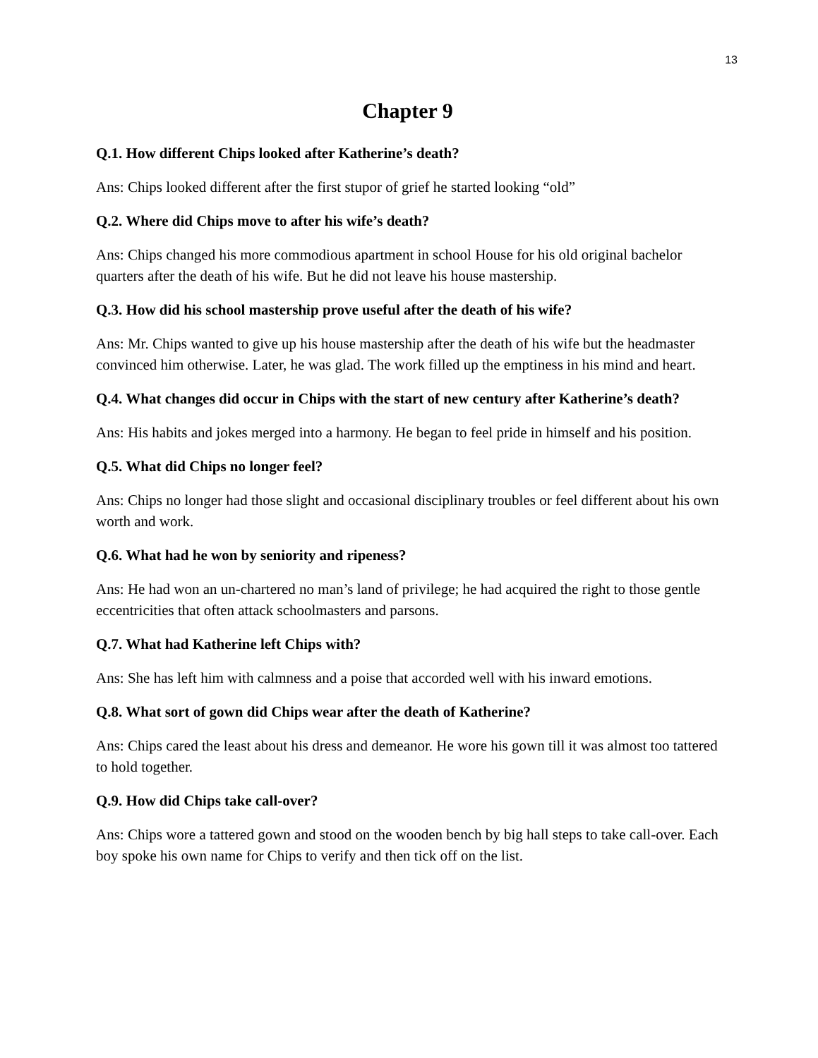13
Chapter 9
Q.1. How different Chips looked after Katherine’s death?
Ans: Chips looked different after the first stupor of grief he started looking “old”
Q.2. Where did Chips move to after his wife’s death?
Ans: Chips changed his more commodious apartment in school House for his old original bachelor quarters after the death of his wife. But he did not leave his house mastership.
Q.3. How did his school mastership prove useful after the death of his wife?
Ans: Mr. Chips wanted to give up his house mastership after the death of his wife but the headmaster convinced him otherwise. Later, he was glad. The work filled up the emptiness in his mind and heart.
Q.4. What changes did occur in Chips with the start of new century after Katherine’s death?
Ans: His habits and jokes merged into a harmony. He began to feel pride in himself and his position.
Q.5. What did Chips no longer feel?
Ans: Chips no longer had those slight and occasional disciplinary troubles or feel different about his own worth and work.
Q.6. What had he won by seniority and ripeness?
Ans: He had won an un-chartered no man’s land of privilege; he had acquired the right to those gentle eccentricities that often attack schoolmasters and parsons.
Q.7. What had Katherine left Chips with?
Ans: She has left him with calmness and a poise that accorded well with his inward emotions.
Q.8. What sort of gown did Chips wear after the death of Katherine?
Ans: Chips cared the least about his dress and demeanor. He wore his gown till it was almost too tattered to hold together.
Q.9. How did Chips take call-over?
Ans: Chips wore a tattered gown and stood on the wooden bench by big hall steps to take call-over. Each boy spoke his own name for Chips to verify and then tick off on the list.